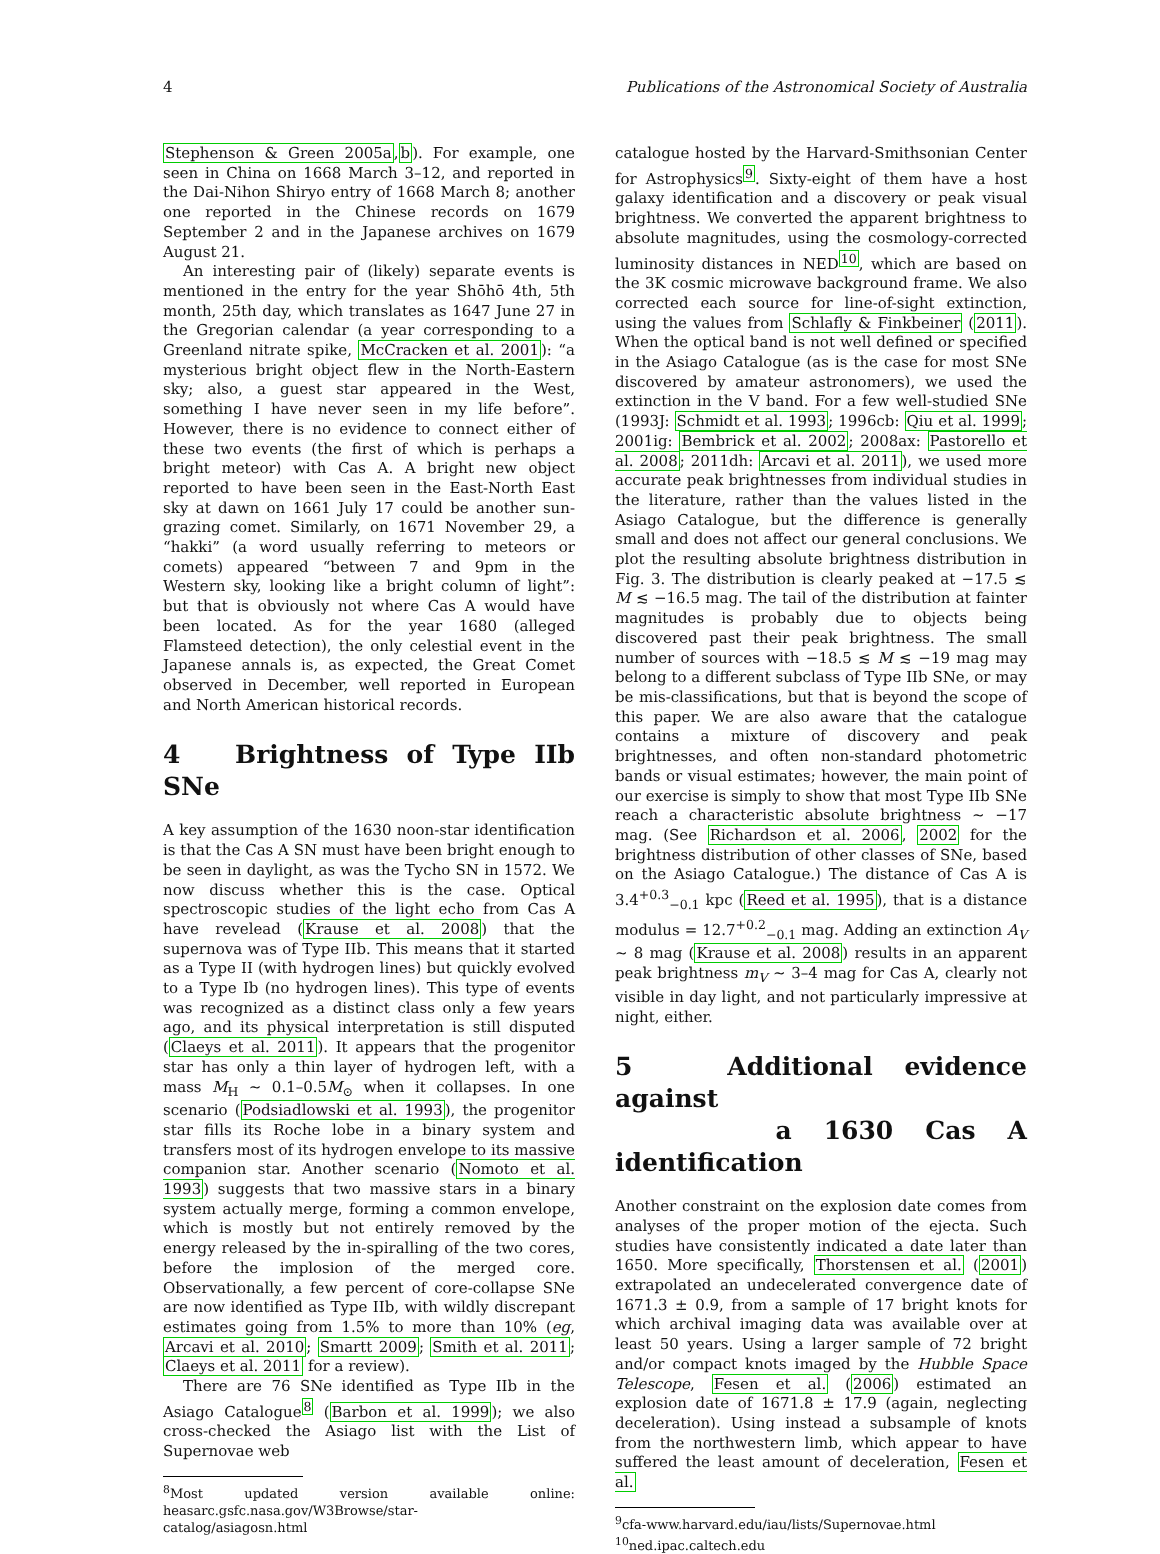4 Publications of the Astronomical Society of Australia
Stephenson & Green 2005a,b). For example, one seen in China on 1668 March 3–12, and reported in the Dai-Nihon Shiryo entry of 1668 March 8; another one reported in the Chinese records on 1679 September 2 and in the Japanese archives on 1679 August 21.
An interesting pair of (likely) separate events is mentioned in the entry for the year Shōhō 4th, 5th month, 25th day, which translates as 1647 June 27 in the Gregorian calendar (a year corresponding to a Greenland nitrate spike, McCracken et al. 2001): “a mysterious bright object flew in the North-Eastern sky; also, a guest star appeared in the West, something I have never seen in my life before”. However, there is no evidence to connect either of these two events (the first of which is perhaps a bright meteor) with Cas A. A bright new object reported to have been seen in the East-North East sky at dawn on 1661 July 17 could be another sun-grazing comet. Similarly, on 1671 November 29, a “hakki” (a word usually referring to meteors or comets) appeared “between 7 and 9pm in the Western sky, looking like a bright column of light”: but that is obviously not where Cas A would have been located. As for the year 1680 (alleged Flamsteed detection), the only celestial event in the Japanese annals is, as expected, the Great Comet observed in December, well reported in European and North American historical records.
4 Brightness of Type IIb SNe
A key assumption of the 1630 noon-star identification is that the Cas A SN must have been bright enough to be seen in daylight, as was the Tycho SN in 1572. We now discuss whether this is the case. Optical spectroscopic studies of the light echo from Cas A have revelead (Krause et al. 2008) that the supernova was of Type IIb. This means that it started as a Type II (with hydrogen lines) but quickly evolved to a Type Ib (no hydrogen lines). This type of events was recognized as a distinct class only a few years ago, and its physical interpretation is still disputed (Claeys et al. 2011). It appears that the progenitor star has only a thin layer of hydrogen left, with a mass M<sub>H</sub> ∼ 0.1–0.5M<sub>⊙</sub> when it collapses. In one scenario (Podsiadlowski et al. 1993), the progenitor star fills its Roche lobe in a binary system and transfers most of its hydrogen envelope to its massive companion star. Another scenario (Nomoto et al. 1993) suggests that two massive stars in a binary system actually merge, forming a common envelope, which is mostly but not entirely removed by the energy released by the in-spiralling of the two cores, before the implosion of the merged core. Observationally, a few percent of core-collapse SNe are now identified as Type IIb, with wildly discrepant estimates going from 1.5% to more than 10% (eg, Arcavi et al. 2010; Smartt 2009; Smith et al. 2011; Claeys et al. 2011 for a review).
There are 76 SNe identified as Type IIb in the Asiago Catalogue<sup>8</sup> (Barbon et al. 1999); we also cross-checked the Asiago list with the List of Supernovae web
<sup>8</sup> Most updated version available online: heasarc.gsfc.nasa.gov/W3Browse/star-
catalog/asiagosn.html
catalogue hosted by the Harvard-Smithsonian Center for Astrophysics<sup>9</sup>. Sixty-eight of them have a host galaxy identification and a discovery or peak visual brightness. We converted the apparent brightness to absolute magnitudes, using the cosmology-corrected luminosity distances in NED<sup>10</sup>, which are based on the 3K cosmic microwave background frame. We also corrected each source for line-of-sight extinction, using the values from Schlafly & Finkbeiner (2011). When the optical band is not well defined or specified in the Asiago Catalogue (as is the case for most SNe discovered by amateur astronomers), we used the extinction in the V band. For a few well-studied SNe (1993J: Schmidt et al. 1993; 1996cb: Qiu et al. 1999; 2001ig: Bembrick et al. 2002; 2008ax: Pastorello et al. 2008; 2011dh: Arcavi et al. 2011), we used more accurate peak brightnesses from individual studies in the literature, rather than the values listed in the Asiago Catalogue, but the difference is generally small and does not affect our general conclusions. We plot the resulting absolute brightness distribution in Fig. 3. The distribution is clearly peaked at −17.5 ≲ M ≲ −16.5 mag. The tail of the distribution at fainter magnitudes is probably due to objects being discovered past their peak brightness. The small number of sources with −18.5 ≲ M ≲ −19 mag may belong to a different subclass of Type IIb SNe, or may be mis-classifications, but that is beyond the scope of this paper. We are also aware that the catalogue contains a mixture of discovery and peak brightnesses, and often non-standard photometric bands or visual estimates; however, the main point of our exercise is simply to show that most Type IIb SNe reach a characteristic absolute brightness ∼ −17 mag. (See Richardson et al. 2006, 2002 for the brightness distribution of other classes of SNe, based on the Asiago Catalogue.) The distance of Cas A is 3.4<sup>+0.3</sup><sub>−0.1</sub> kpc (Reed et al. 1995), that is a distance modulus = 12.7<sup>+0.2</sup><sub>−0.1</sub> mag. Adding an extinction A<sub>V</sub> ∼ 8 mag (Krause et al. 2008) results in an apparent peak brightness m<sub>V</sub> ∼ 3–4 mag for Cas A, clearly not visible in day light, and not particularly impressive at night, either.
5 Additional evidence against
a 1630 Cas A identification
Another constraint on the explosion date comes from analyses of the proper motion of the ejecta. Such studies have consistently indicated a date later than 1650. More specifically, Thorstensen et al. (2001) extrapolated an undecelerated convergence date of 1671.3 ± 0.9, from a sample of 17 bright knots for which archival imaging data was available over at least 50 years. Using a larger sample of 72 bright and/or compact knots imaged by the Hubble Space Telescope, Fesen et al. (2006) estimated an explosion date of 1671.8 ± 17.9 (again, neglecting deceleration). Using instead a subsample of knots from the northwestern limb, which appear to have suffered the least amount of deceleration, Fesen et al.
<sup>9</sup> cfa-www.harvard.edu/iau/lists/Supernovae.html
<sup>10</sup> ned.ipac.caltech.edu